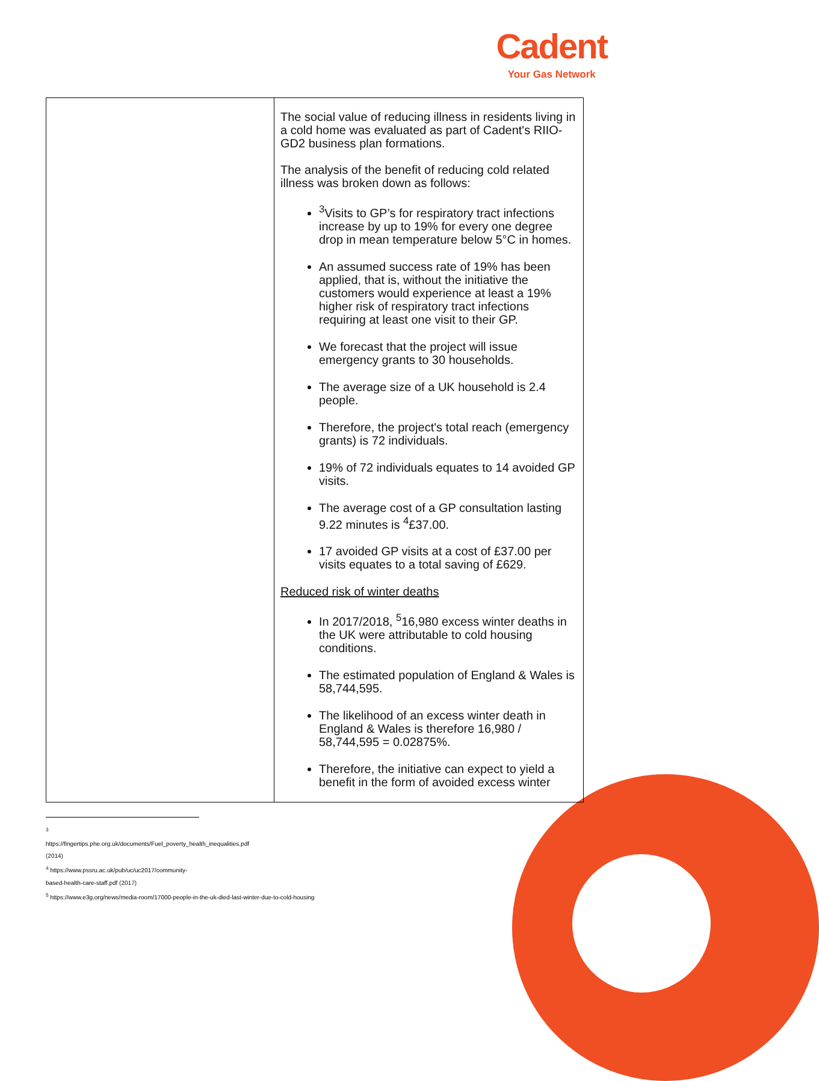Cadent
Your Gas Network
| | The social value of reducing illness in residents living in a cold home was evaluated as part of Cadent's RIIO-GD2 business plan formations. The analysis of the benefit of reducing cold related illness was broken down as follows: <sup>3</sup> Visits to GP’s for respiratory tract infections increase by up to 19% for every one degree drop in mean temperature below 5°C in homes. An assumed success rate of 19% has been applied, that is, without the initiative the customers would experience at least a 19% higher risk of respiratory tract infections requiring at least one visit to their GP. We forecast that the project will issue emergency grants to 30 households. The average size of a UK household is 2.4 people. Therefore, the project's total reach (emergency grants) is 72 individuals. 19% of 72 individuals equates to 14 avoided GP visits. The average cost of a GP consultation lasting 9.22 minutes is <sup>4</sup>£37.00. 17 avoided GP visits at a cost of £37.00 per visits equates to a total saving of £629. Reduced risk of winter deaths In 2017/2018, <sup>5</sup>16,980 excess winter deaths in the UK were attributable to cold housing conditions. The estimated population of England & Wales is 58,744,595. The likelihood of an excess winter death in England & Wales is therefore 16,980 / 58,744,595 = 0.02875%. Therefore, the initiative can expect to yield a benefit in the form of avoided excess winter |
<sup>3</sup> https://fingertips.phe.org.uk/documents/Fuel_poverty_health_inequalities.pdf (2014)
<sup>4</sup> https://www.pssru.ac.uk/pub/uc/uc2017/community-based-health-care-staff.pdf (2017)
<sup>5</sup> https://www.e3g.org/news/media-room/17000-people-in-the-uk-died-last-winter-due-to-cold-housing